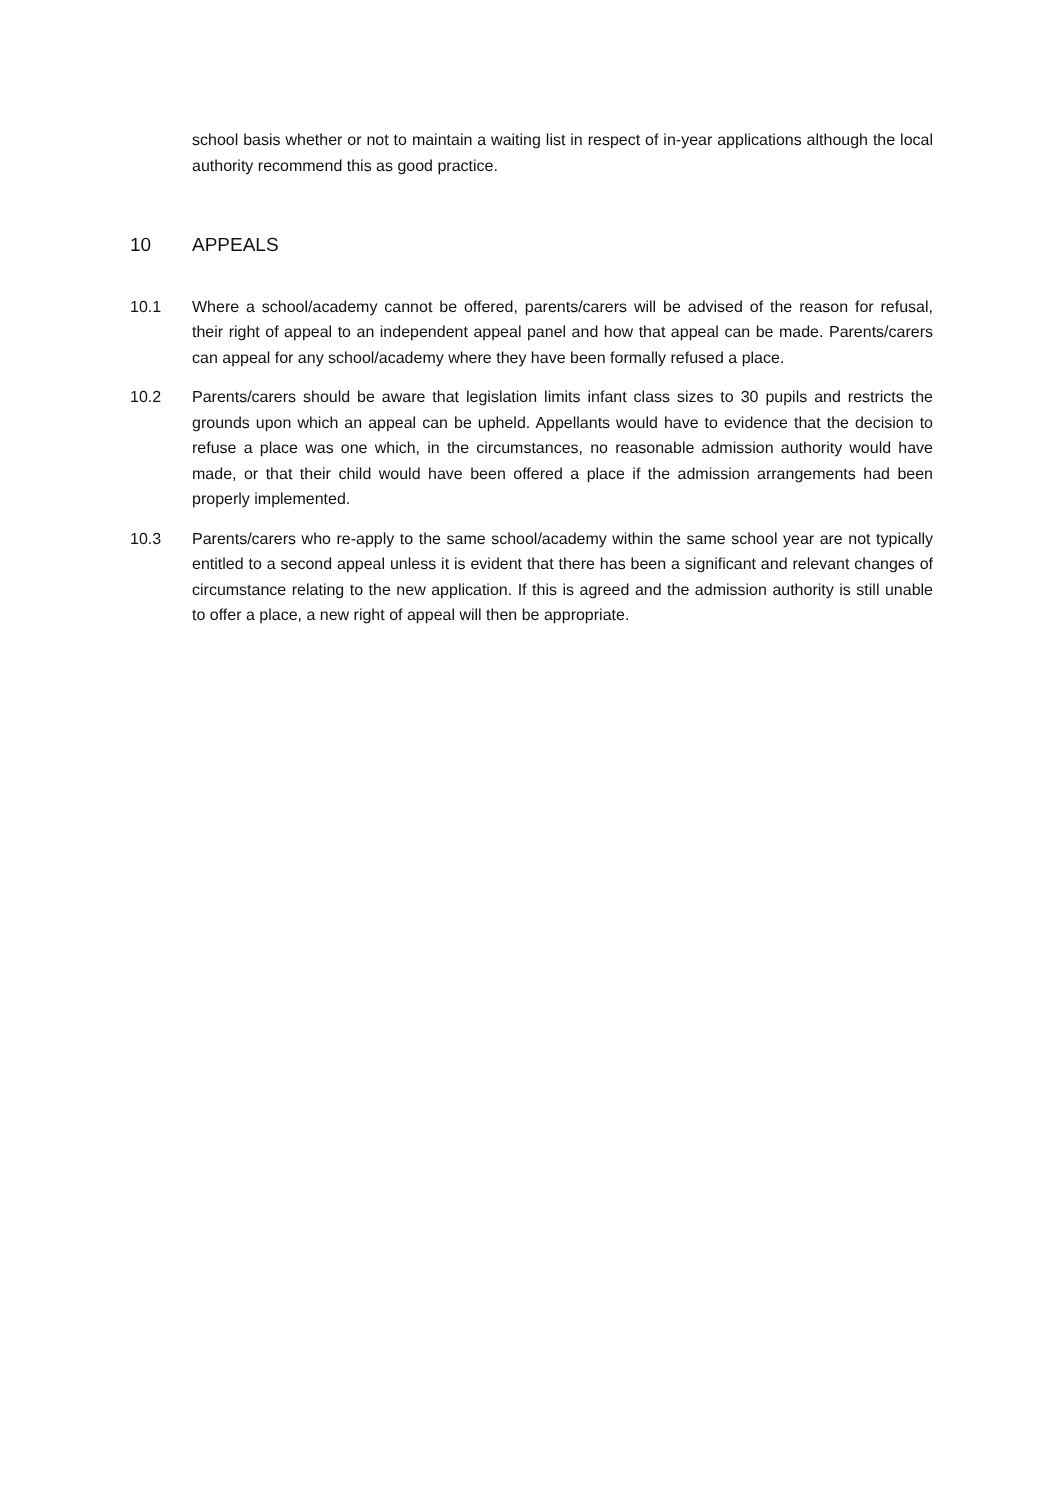school basis whether or not to maintain a waiting list in respect of in-year applications although the local authority recommend this as good practice.
10 APPEALS
10.1 Where a school/academy cannot be offered, parents/carers will be advised of the reason for refusal, their right of appeal to an independent appeal panel and how that appeal can be made. Parents/carers can appeal for any school/academy where they have been formally refused a place.
10.2 Parents/carers should be aware that legislation limits infant class sizes to 30 pupils and restricts the grounds upon which an appeal can be upheld. Appellants would have to evidence that the decision to refuse a place was one which, in the circumstances, no reasonable admission authority would have made, or that their child would have been offered a place if the admission arrangements had been properly implemented.
10.3 Parents/carers who re-apply to the same school/academy within the same school year are not typically entitled to a second appeal unless it is evident that there has been a significant and relevant changes of circumstance relating to the new application. If this is agreed and the admission authority is still unable to offer a place, a new right of appeal will then be appropriate.